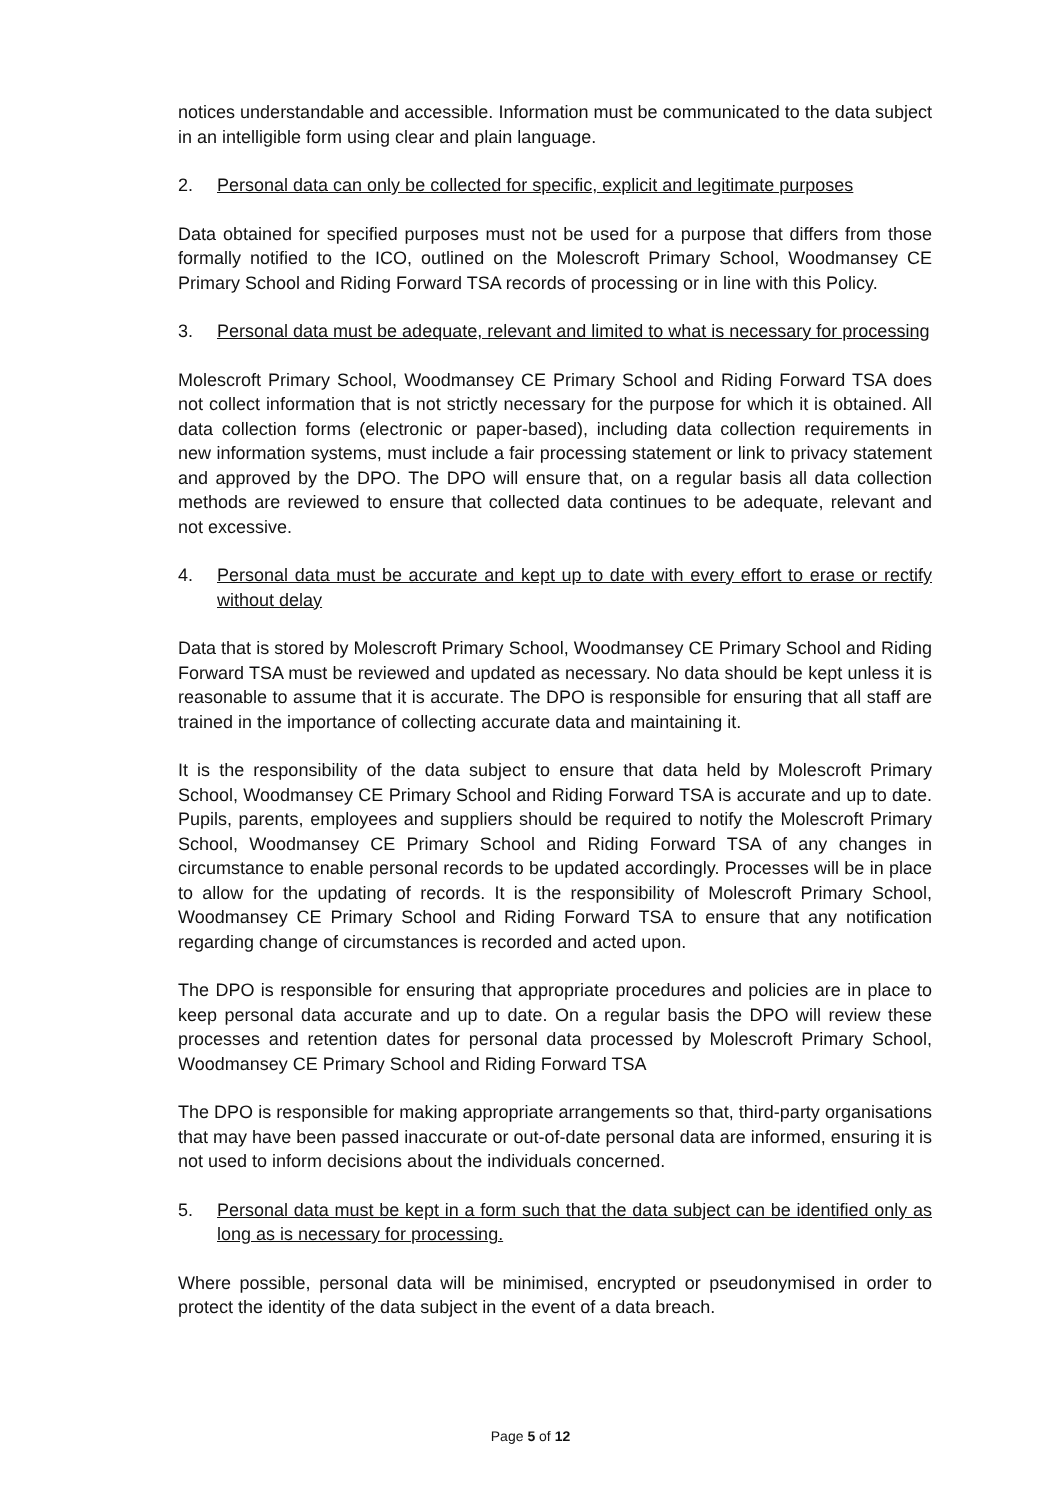notices understandable and accessible. Information must be communicated to the data subject in an intelligible form using clear and plain language.
2. Personal data can only be collected for specific, explicit and legitimate purposes
Data obtained for specified purposes must not be used for a purpose that differs from those formally notified to the ICO, outlined on the Molescroft Primary School, Woodmansey CE Primary School and Riding Forward TSA records of processing or in line with this Policy.
3. Personal data must be adequate, relevant and limited to what is necessary for processing
Molescroft Primary School, Woodmansey CE Primary School and Riding Forward TSA does not collect information that is not strictly necessary for the purpose for which it is obtained. All data collection forms (electronic or paper-based), including data collection requirements in new information systems, must include a fair processing statement or link to privacy statement and approved by the DPO. The DPO will ensure that, on a regular basis all data collection methods are reviewed to ensure that collected data continues to be adequate, relevant and not excessive.
4. Personal data must be accurate and kept up to date with every effort to erase or rectify without delay
Data that is stored by Molescroft Primary School, Woodmansey CE Primary School and Riding Forward TSA must be reviewed and updated as necessary. No data should be kept unless it is reasonable to assume that it is accurate. The DPO is responsible for ensuring that all staff are trained in the importance of collecting accurate data and maintaining it.
It is the responsibility of the data subject to ensure that data held by Molescroft Primary School, Woodmansey CE Primary School and Riding Forward TSA is accurate and up to date. Pupils, parents, employees and suppliers should be required to notify the Molescroft Primary School, Woodmansey CE Primary School and Riding Forward TSA of any changes in circumstance to enable personal records to be updated accordingly. Processes will be in place to allow for the updating of records. It is the responsibility of Molescroft Primary School, Woodmansey CE Primary School and Riding Forward TSA to ensure that any notification regarding change of circumstances is recorded and acted upon.
The DPO is responsible for ensuring that appropriate procedures and policies are in place to keep personal data accurate and up to date. On a regular basis the DPO will review these processes and retention dates for personal data processed by Molescroft Primary School, Woodmansey CE Primary School and Riding Forward TSA
The DPO is responsible for making appropriate arrangements so that, third-party organisations that may have been passed inaccurate or out-of-date personal data are informed, ensuring it is not used to inform decisions about the individuals concerned.
5. Personal data must be kept in a form such that the data subject can be identified only as long as is necessary for processing.
Where possible, personal data will be minimised, encrypted or pseudonymised in order to protect the identity of the data subject in the event of a data breach.
Page 5 of 12